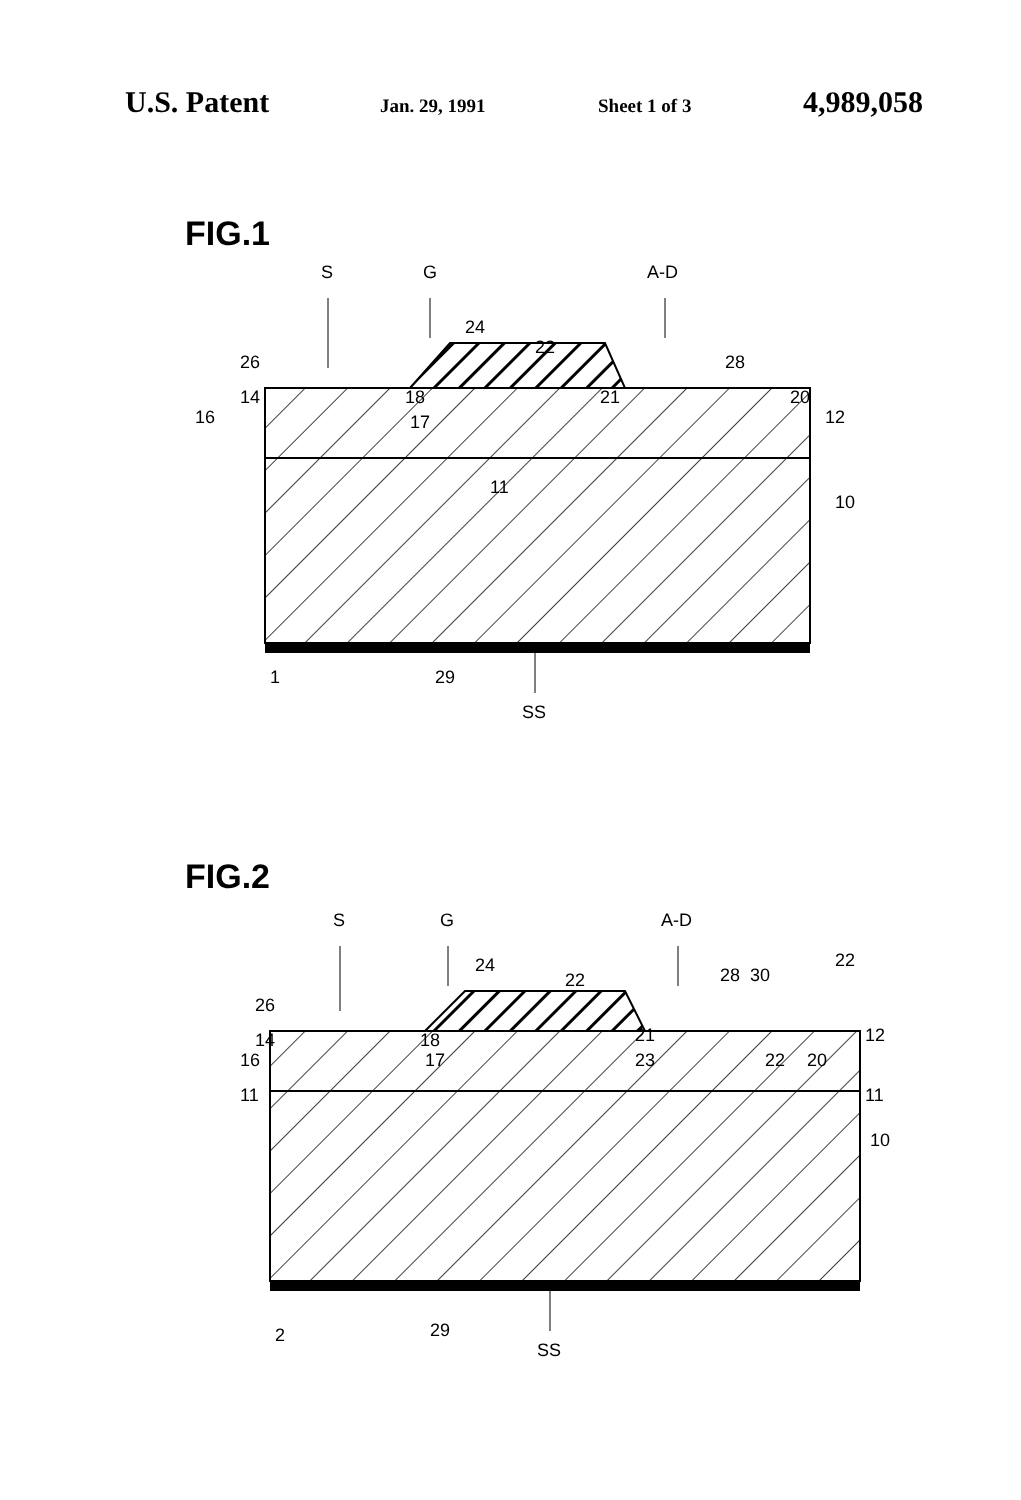U.S. Patent Jan. 29, 1991 Sheet 1 of 3 4,989,058
FIG.1
S
G
A-D
SS
24
22
26
28
14
18
21
20
16
17
12
11
10
1
29
FIG.2
S
G
A-D
SS
24
22
26
28
30
22
14
18
21
23
22
20
12
16
17
11
11
10
2
29